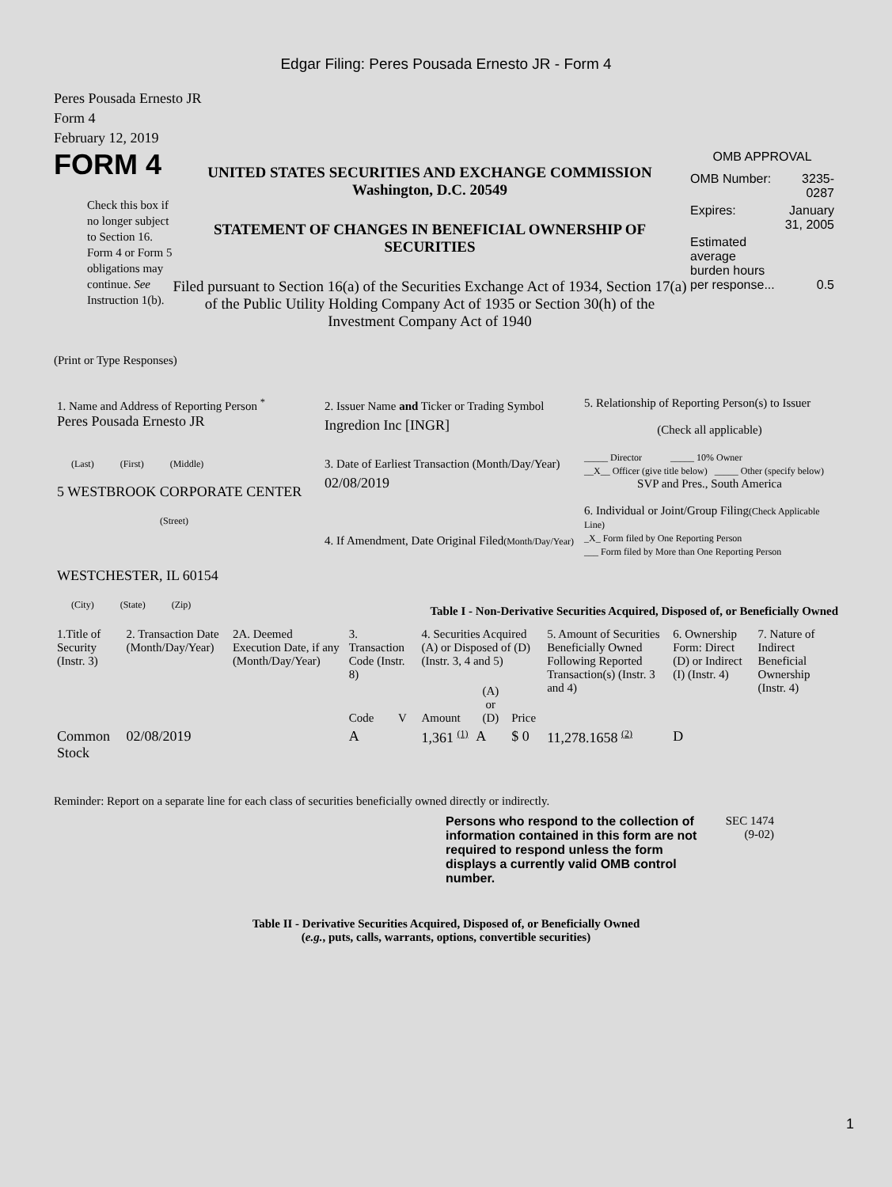Edgar Filing: Peres Pousada Ernesto JR - Form 4
Peres Pousada Ernesto JR
Form 4
February 12, 2019
FORM 4
Check this box if no longer subject to Section 16. Form 4 or Form 5 obligations may continue. See Instruction 1(b).
UNITED STATES SECURITIES AND EXCHANGE COMMISSION
Washington, D.C. 20549
STATEMENT OF CHANGES IN BENEFICIAL OWNERSHIP OF SECURITIES
Filed pursuant to Section 16(a) of the Securities Exchange Act of 1934, Section 17(a) of the Public Utility Holding Company Act of 1935 or Section 30(h) of the Investment Company Act of 1940
OMB APPROVAL
| OMB Number: | 3235-0287 |
| Expires: | January 31, 2005 |
| Estimated average burden hours per response... | 0.5 |
(Print or Type Responses)
| 1. Name and Address of Reporting Person <sup>*</sup> Peres Pousada Ernesto JR (Last) (First) (Middle) 5 WESTBROOK CORPORATE CENTER (Street) WESTCHESTER, IL 60154 (City) (State) (Zip) | 2. Issuer Name and Ticker or Trading Symbol Ingredion Inc [INGR] 3. Date of Earliest Transaction (Month/Day/Year) 02/08/2019 4. If Amendment, Date Original Filed (Month/Day/Year) | 5. Relationship of Reporting Person(s) to Issuer (Check all applicable) _____ Director _____ 10% Owner __X__ Officer (give title below) _____ Other (specify below) SVP and Pres., South America 6. Individual or Joint/Group Filing (Check Applicable Line) _X_ Form filed by One Reporting Person ___ Form filed by More than One Reporting Person |
Table I - Non-Derivative Securities Acquired, Disposed of, or Beneficially Owned
| 1.Title of Security (Instr. 3) | 2. Transaction Date (Month/Day/Year) | 2A. Deemed Execution Date, if any (Month/Day/Year) | 3. Transaction Code (Instr. 8) | | 4. Securities Acquired (A) or Disposed of (D) (Instr. 3, 4 and 5) | | | 5. Amount of Securities Beneficially Owned Following Reported Transaction(s) (Instr. 3 and 4) | 6. Ownership Form: Direct (D) or Indirect (I) (Instr. 4) | 7. Nature of Indirect Beneficial Ownership (Instr. 4) |
| --- | --- | --- | --- | --- | --- | --- | --- | --- | --- | --- |
| | | | Code | V | Amount | (A) or (D) | Price | | | |
| Common Stock | 02/08/2019 | | A | | 1,361 <sup>(1)</sup> | A | $ 0 | 11,278.1658 <sup>(2)</sup> | D | |
Reminder: Report on a separate line for each class of securities beneficially owned directly or indirectly.
Persons who respond to the collection of information contained in this form are not required to respond unless the form displays a currently valid OMB control number.
SEC 1474 (9-02)
Table II - Derivative Securities Acquired, Disposed of, or Beneficially Owned
(e.g., puts, calls, warrants, options, convertible securities)
1